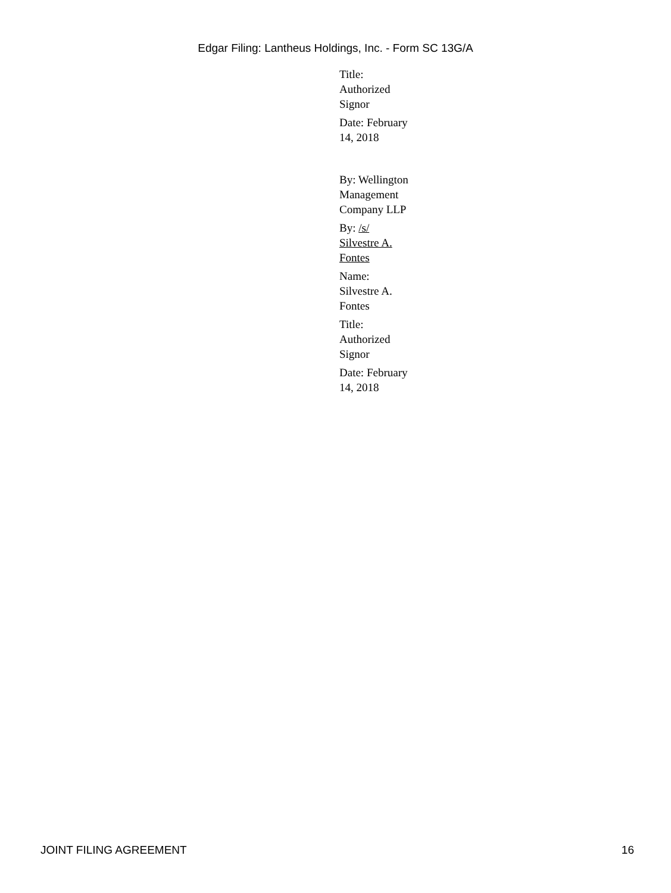Edgar Filing: Lantheus Holdings, Inc. - Form SC 13G/A
Title: Authorized Signor
Date: February 14, 2018
By: Wellington Management Company LLP
By: /s/ Silvestre A. Fontes
Name: Silvestre A. Fontes
Title: Authorized Signor
Date: February 14, 2018
JOINT FILING AGREEMENT 16